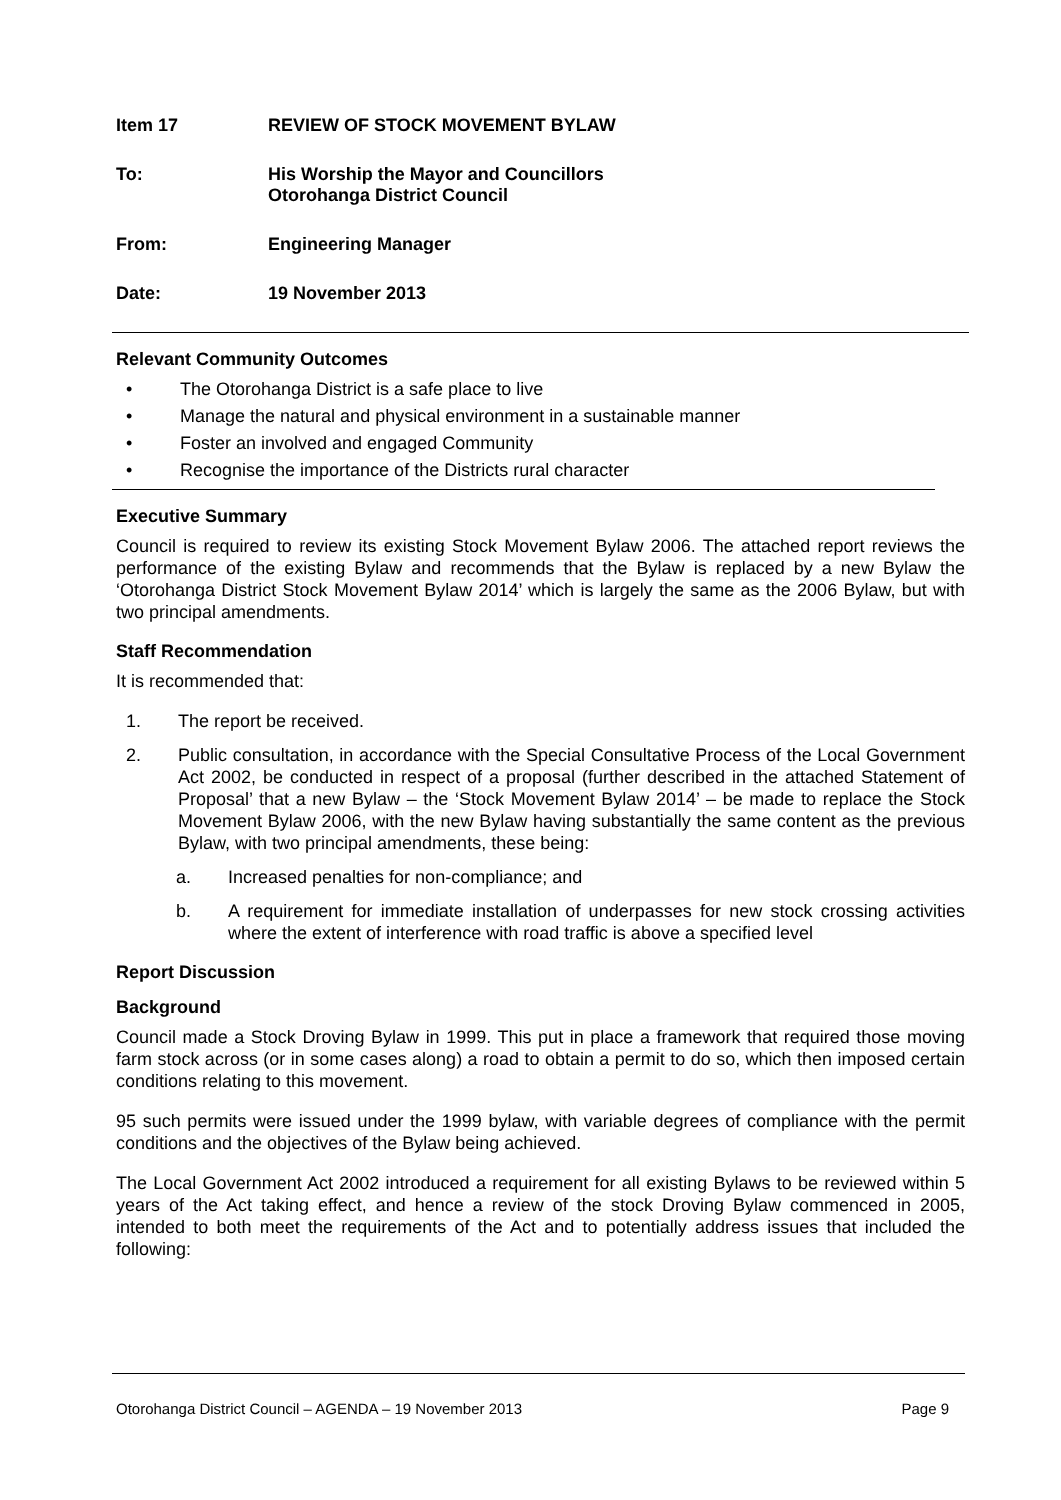Item 17 REVIEW OF STOCK MOVEMENT BYLAW
To: His Worship the Mayor and Councillors
Otorohanga District Council
From: Engineering Manager
Date: 19 November 2013
Relevant Community Outcomes
• The Otorohanga District is a safe place to live
• Manage the natural and physical environment in a sustainable manner
• Foster an involved and engaged Community
• Recognise the importance of the Districts rural character
Executive Summary
Council is required to review its existing Stock Movement Bylaw 2006. The attached report reviews the performance of the existing Bylaw and recommends that the Bylaw is replaced by a new Bylaw the ‘Otorohanga District Stock Movement Bylaw 2014’ which is largely the same as the 2006 Bylaw, but with two principal amendments.
Staff Recommendation
It is recommended that:
1. The report be received.
2. Public consultation, in accordance with the Special Consultative Process of the Local Government Act 2002, be conducted in respect of a proposal (further described in the attached Statement of Proposal’ that a new Bylaw – the ‘Stock Movement Bylaw 2014’ – be made to replace the Stock Movement Bylaw 2006, with the new Bylaw having substantially the same content as the previous Bylaw, with two principal amendments, these being:
a. Increased penalties for non-compliance; and
b. A requirement for immediate installation of underpasses for new stock crossing activities where the extent of interference with road traffic is above a specified level
Report Discussion
Background
Council made a Stock Droving Bylaw in 1999. This put in place a framework that required those moving farm stock across (or in some cases along) a road to obtain a permit to do so, which then imposed certain conditions relating to this movement.
95 such permits were issued under the 1999 bylaw, with variable degrees of compliance with the permit conditions and the objectives of the Bylaw being achieved.
The Local Government Act 2002 introduced a requirement for all existing Bylaws to be reviewed within 5 years of the Act taking effect, and hence a review of the stock Droving Bylaw commenced in 2005, intended to both meet the requirements of the Act and to potentially address issues that included the following:
Otorohanga District Council – AGENDA – 19 November 2013 Page 9